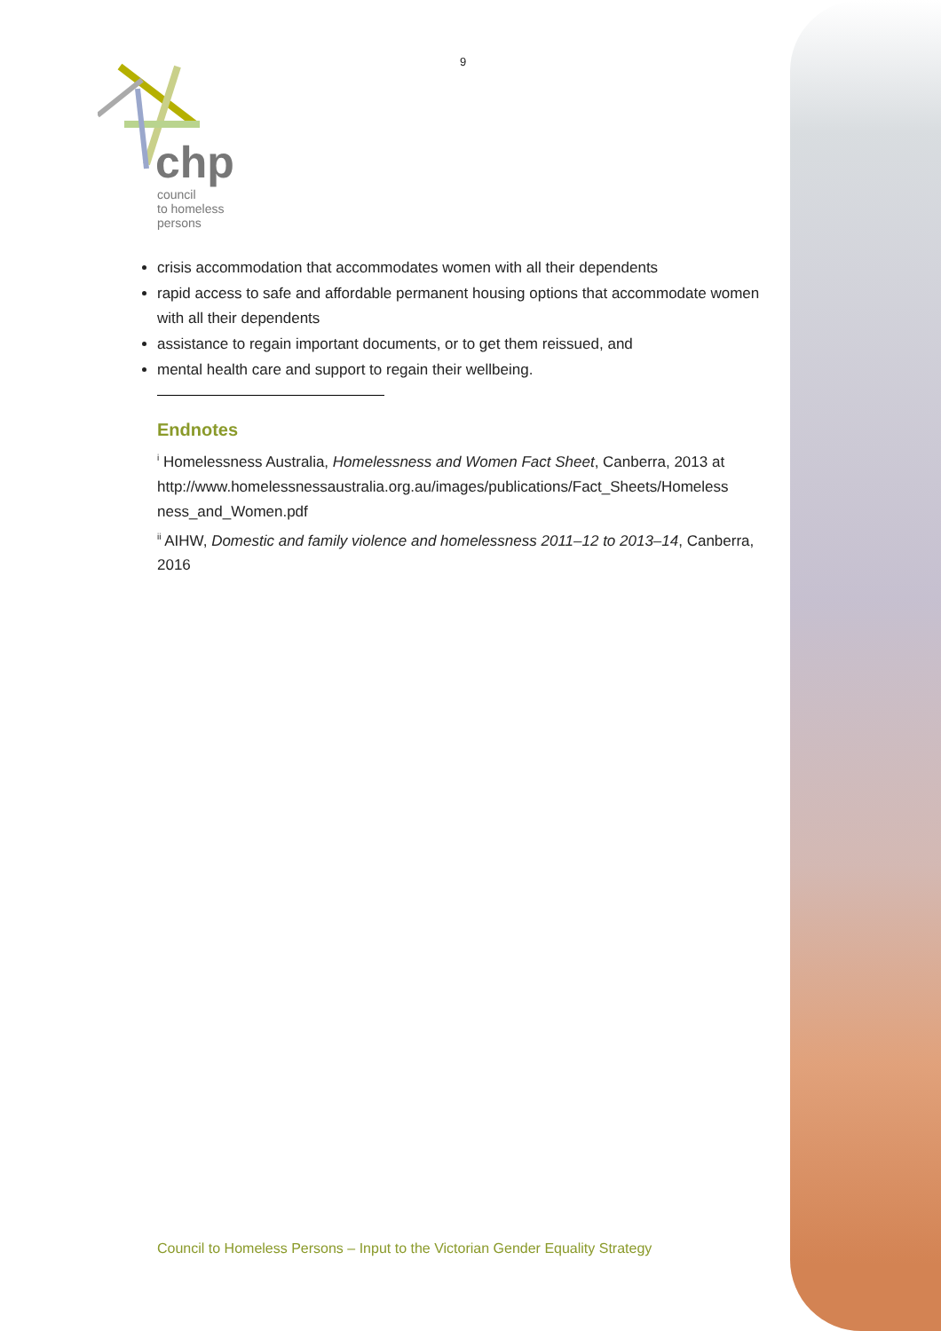9
chp
council
to homeless
persons
crisis accommodation that accommodates women with all their dependents
rapid access to safe and affordable permanent housing options that accommodate women with all their dependents
assistance to regain important documents, or to get them reissued, and
mental health care and support to regain their wellbeing.
Endnotes
<sup>i</sup> Homelessness Australia, Homelessness and Women Fact Sheet, Canberra, 2013 at http://www.homelessnessaustralia.org.au/images/publications/Fact_Sheets/Homeless ness_and_Women.pdf
<sup>ii</sup> AIHW, Domestic and family violence and homelessness 2011–12 to 2013–14, Canberra, 2016
Council to Homeless Persons – Input to the Victorian Gender Equality Strategy